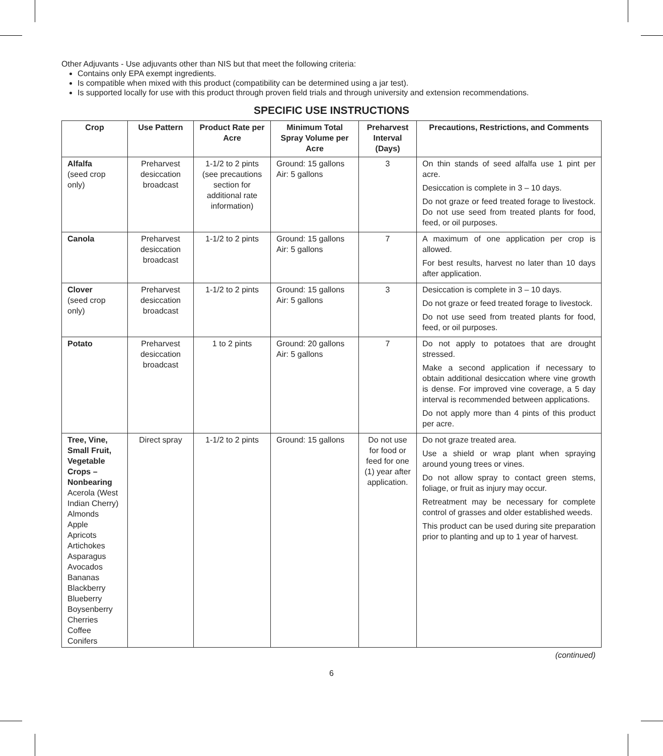Other Adjuvants - Use adjuvants other than NIS but that meet the following criteria:
Contains only EPA exempt ingredients.
Is compatible when mixed with this product (compatibility can be determined using a jar test).
Is supported locally for use with this product through proven field trials and through university and extension recommendations.
SPECIFIC USE INSTRUCTIONS
| Crop | Use Pattern | Product Rate per Acre | Minimum Total Spray Volume per Acre | Preharvest Interval (Days) | Precautions, Restrictions, and Comments |
| --- | --- | --- | --- | --- | --- |
| Alfalfa (seed crop only) | Preharvest desiccation broadcast | 1-1/2 to 2 pints (see precautions section for additional rate information) | Ground: 15 gallons Air: 5 gallons | 3 | On thin stands of seed alfalfa use 1 pint per acre. Desiccation is complete in 3 – 10 days. Do not graze or feed treated forage to livestock. Do not use seed from treated plants for food, feed, or oil purposes. |
| Canola | Preharvest desiccation broadcast | 1-1/2 to 2 pints | Ground: 15 gallons Air: 5 gallons | 7 | A maximum of one application per crop is allowed. For best results, harvest no later than 10 days after application. |
| Clover (seed crop only) | Preharvest desiccation broadcast | 1-1/2 to 2 pints | Ground: 15 gallons Air: 5 gallons | 3 | Desiccation is complete in 3 – 10 days. Do not graze or feed treated forage to livestock. Do not use seed from treated plants for food, feed, or oil purposes. |
| Potato | Preharvest desiccation broadcast | 1 to 2 pints | Ground: 20 gallons Air: 5 gallons | 7 | Do not apply to potatoes that are drought stressed. Make a second application if necessary to obtain additional desiccation where vine growth is dense. For improved vine coverage, a 5 day interval is recommended between applications. Do not apply more than 4 pints of this product per acre. |
| Tree, Vine, Small Fruit, Vegetable Crops – Nonbearing Acerola (West Indian Cherry) Almonds Apple Apricots Artichokes Asparagus Avocados Bananas Blackberry Blueberry Boysenberry Cherries Coffee Conifers | Direct spray | 1-1/2 to 2 pints | Ground: 15 gallons | Do not use for food or feed for one (1) year after application. | Do not graze treated area. Use a shield or wrap plant when spraying around young trees or vines. Do not allow spray to contact green stems, foliage, or fruit as injury may occur. Retreatment may be necessary for complete control of grasses and older established weeds. This product can be used during site preparation prior to planting and up to 1 year of harvest. |
(continued)
6